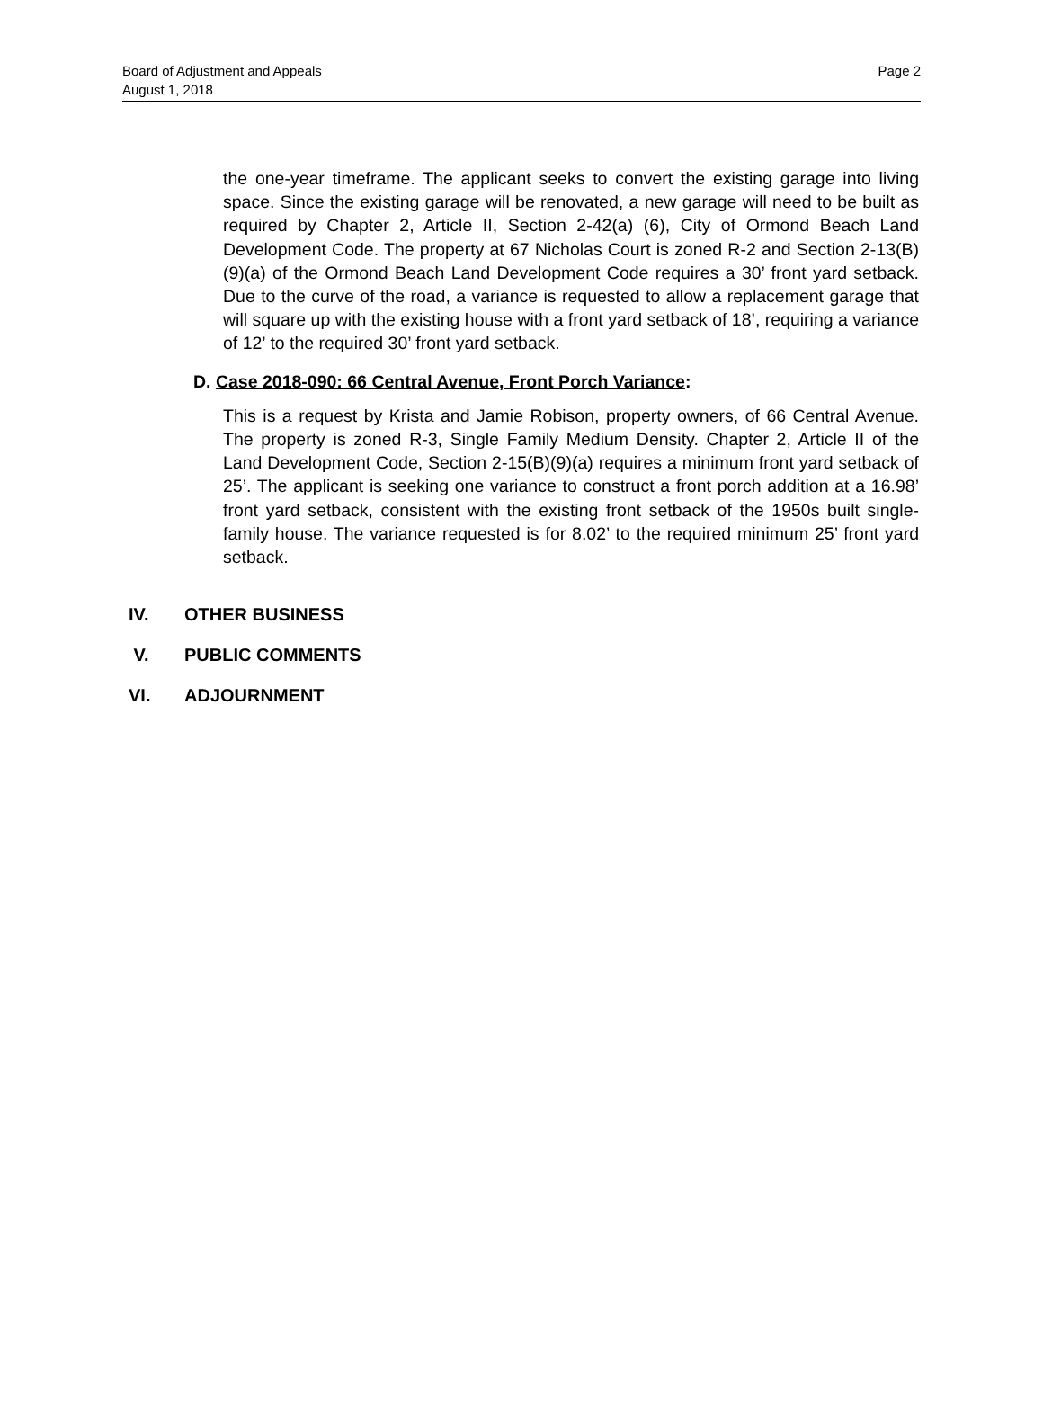Board of Adjustment and Appeals
August 1, 2018
Page 2
the one-year timeframe. The applicant seeks to convert the existing garage into living space. Since the existing garage will be renovated, a new garage will need to be built as required by Chapter 2, Article II, Section 2-42(a) (6), City of Ormond Beach Land Development Code. The property at 67 Nicholas Court is zoned R-2 and Section 2-13(B)(9)(a) of the Ormond Beach Land Development Code requires a 30’ front yard setback. Due to the curve of the road, a variance is requested to allow a replacement garage that will square up with the existing house with a front yard setback of 18’, requiring a variance of 12’ to the required 30’ front yard setback.
D. Case 2018-090: 66 Central Avenue, Front Porch Variance:
This is a request by Krista and Jamie Robison, property owners, of 66 Central Avenue. The property is zoned R-3, Single Family Medium Density. Chapter 2, Article II of the Land Development Code, Section 2-15(B)(9)(a) requires a minimum front yard setback of 25’. The applicant is seeking one variance to construct a front porch addition at a 16.98’ front yard setback, consistent with the existing front setback of the 1950s built single-family house. The variance requested is for 8.02’ to the required minimum 25’ front yard setback.
IV. OTHER BUSINESS
V. PUBLIC COMMENTS
VI. ADJOURNMENT